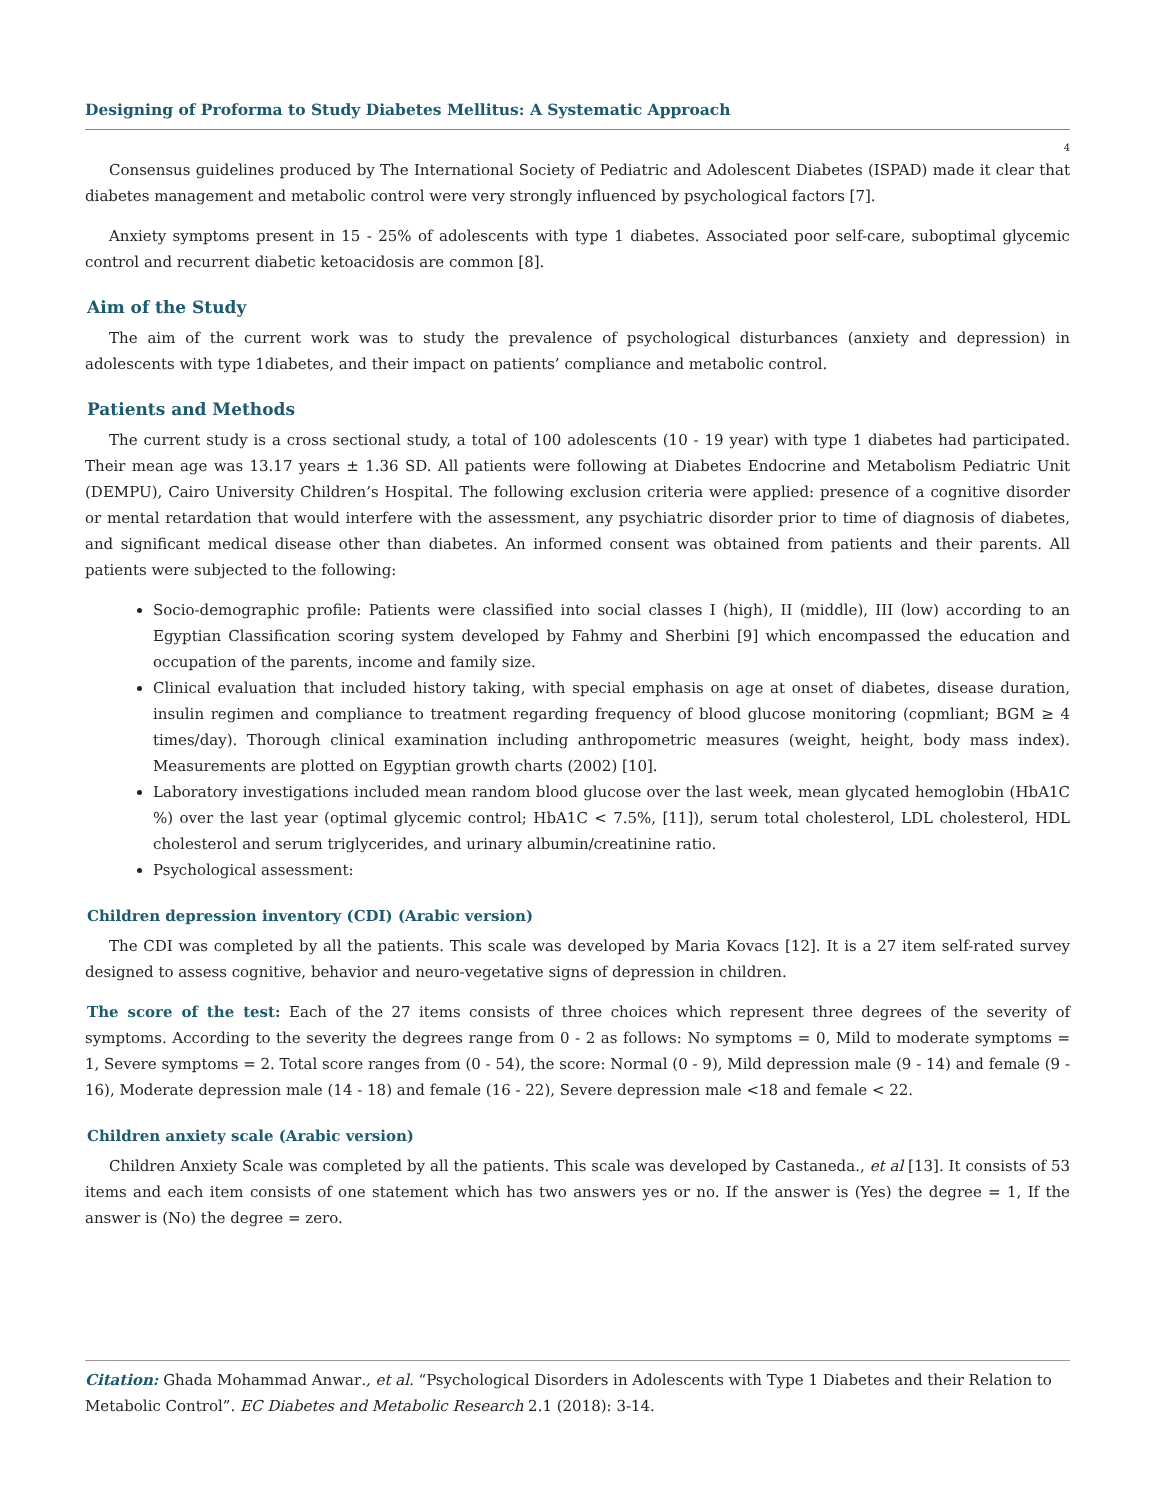Designing of Proforma to Study Diabetes Mellitus: A Systematic Approach
4
Consensus guidelines produced by The International Society of Pediatric and Adolescent Diabetes (ISPAD) made it clear that diabetes management and metabolic control were very strongly influenced by psychological factors [7].
Anxiety symptoms present in 15 - 25% of adolescents with type 1 diabetes. Associated poor self-care, suboptimal glycemic control and recurrent diabetic ketoacidosis are common [8].
Aim of the Study
The aim of the current work was to study the prevalence of psychological disturbances (anxiety and depression) in adolescents with type 1diabetes, and their impact on patients’ compliance and metabolic control.
Patients and Methods
The current study is a cross sectional study, a total of 100 adolescents (10 - 19 year) with type 1 diabetes had participated. Their mean age was 13.17 years ± 1.36 SD. All patients were following at Diabetes Endocrine and Metabolism Pediatric Unit (DEMPU), Cairo University Children’s Hospital. The following exclusion criteria were applied: presence of a cognitive disorder or mental retardation that would interfere with the assessment, any psychiatric disorder prior to time of diagnosis of diabetes, and significant medical disease other than diabetes. An informed consent was obtained from patients and their parents. All patients were subjected to the following:
Socio-demographic profile: Patients were classified into social classes I (high), II (middle), III (low) according to an Egyptian Classification scoring system developed by Fahmy and Sherbini [9] which encompassed the education and occupation of the parents, income and family size.
Clinical evaluation that included history taking, with special emphasis on age at onset of diabetes, disease duration, insulin regimen and compliance to treatment regarding frequency of blood glucose monitoring (copmliant; BGM ≥ 4 times/day). Thorough clinical examination including anthropometric measures (weight, height, body mass index). Measurements are plotted on Egyptian growth charts (2002) [10].
Laboratory investigations included mean random blood glucose over the last week, mean glycated hemoglobin (HbA1C %) over the last year (optimal glycemic control; HbA1C < 7.5%, [11]), serum total cholesterol, LDL cholesterol, HDL cholesterol and serum triglycerides, and urinary albumin/creatinine ratio.
Psychological assessment:
Children depression inventory (CDI) (Arabic version)
The CDI was completed by all the patients. This scale was developed by Maria Kovacs [12]. It is a 27 item self-rated survey designed to assess cognitive, behavior and neuro-vegetative signs of depression in children.
The score of the test: Each of the 27 items consists of three choices which represent three degrees of the severity of symptoms. According to the severity the degrees range from 0 - 2 as follows: No symptoms = 0, Mild to moderate symptoms = 1, Severe symptoms = 2. Total score ranges from (0 - 54), the score: Normal (0 - 9), Mild depression male (9 - 14) and female (9 - 16), Moderate depression male (14 - 18) and female (16 - 22), Severe depression male <18 and female < 22.
Children anxiety scale (Arabic version)
Children Anxiety Scale was completed by all the patients. This scale was developed by Castaneda., et al [13]. It consists of 53 items and each item consists of one statement which has two answers yes or no. If the answer is (Yes) the degree = 1, If the answer is (No) the degree = zero.
Citation: Ghada Mohammad Anwar., et al. “Psychological Disorders in Adolescents with Type 1 Diabetes and their Relation to Metabolic Control”. EC Diabetes and Metabolic Research 2.1 (2018): 3-14.